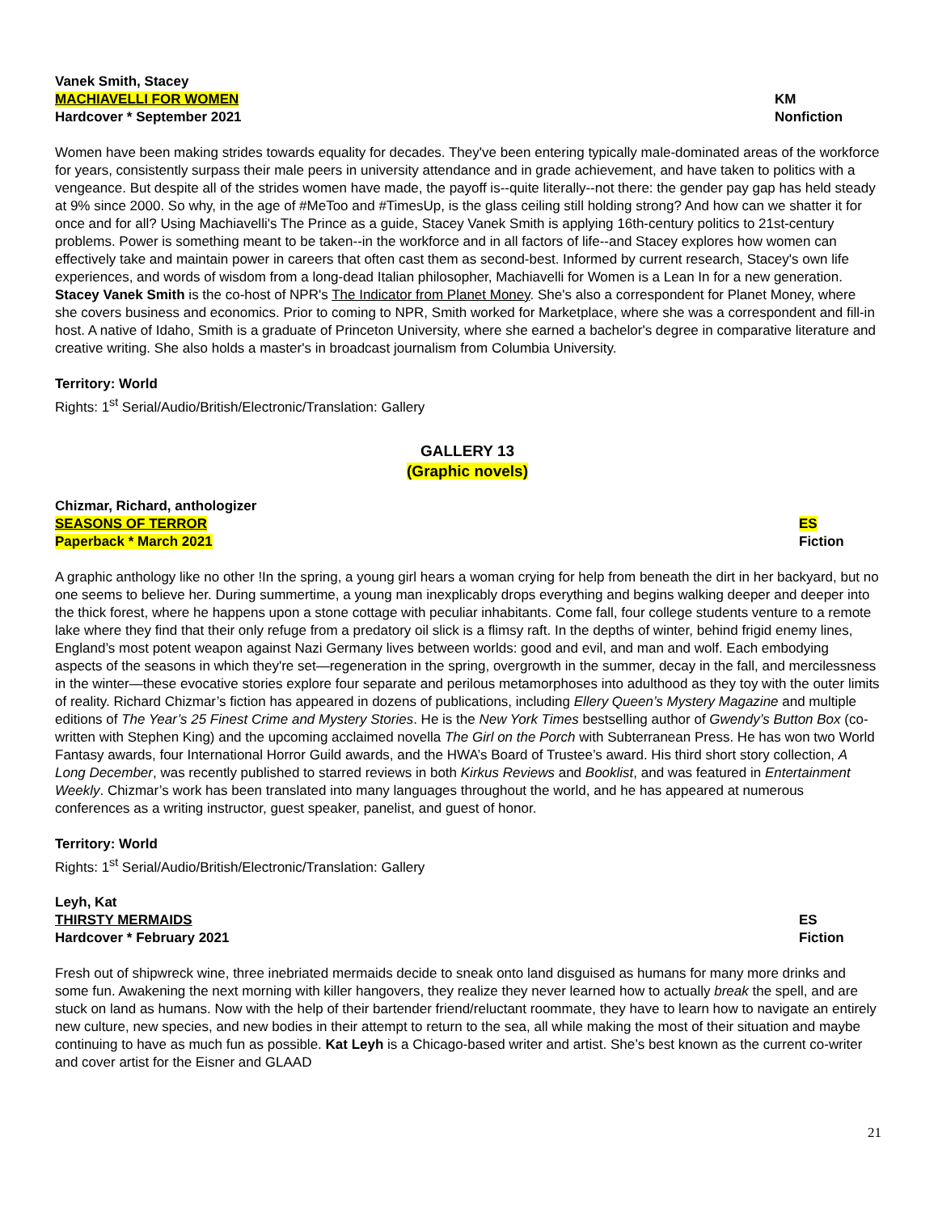Vanek Smith, Stacey
MACHIAVELLI FOR WOMEN
Hardcover * September 2021
KM
Nonfiction
Women have been making strides towards equality for decades. They've been entering typically male-dominated areas of the workforce for years, consistently surpass their male peers in university attendance and in grade achievement, and have taken to politics with a vengeance. But despite all of the strides women have made, the payoff is--quite literally--not there: the gender pay gap has held steady at 9% since 2000. So why, in the age of #MeToo and #TimesUp, is the glass ceiling still holding strong? And how can we shatter it for once and for all? Using Machiavelli's The Prince as a guide, Stacey Vanek Smith is applying 16th-century politics to 21st-century problems. Power is something meant to be taken--in the workforce and in all factors of life--and Stacey explores how women can effectively take and maintain power in careers that often cast them as second-best. Informed by current research, Stacey's own life experiences, and words of wisdom from a long-dead Italian philosopher, Machiavelli for Women is a Lean In for a new generation. Stacey Vanek Smith is the co-host of NPR's The Indicator from Planet Money. She's also a correspondent for Planet Money, where she covers business and economics. Prior to coming to NPR, Smith worked for Marketplace, where she was a correspondent and fill-in host. A native of Idaho, Smith is a graduate of Princeton University, where she earned a bachelor's degree in comparative literature and creative writing. She also holds a master's in broadcast journalism from Columbia University.
Territory: World
Rights: 1<sup>st</sup> Serial/Audio/British/Electronic/Translation: Gallery
GALLERY 13
(Graphic novels)
Chizmar, Richard, anthologizer
SEASONS OF TERROR
Paperback * March 2021
ES
Fiction
A graphic anthology like no other !In the spring, a young girl hears a woman crying for help from beneath the dirt in her backyard, but no one seems to believe her. During summertime, a young man inexplicably drops everything and begins walking deeper and deeper into the thick forest, where he happens upon a stone cottage with peculiar inhabitants. Come fall, four college students venture to a remote lake where they find that their only refuge from a predatory oil slick is a flimsy raft. In the depths of winter, behind frigid enemy lines, England’s most potent weapon against Nazi Germany lives between worlds: good and evil, and man and wolf. Each embodying aspects of the seasons in which they're set—regeneration in the spring, overgrowth in the summer, decay in the fall, and mercilessness in the winter—these evocative stories explore four separate and perilous metamorphoses into adulthood as they toy with the outer limits of reality. Richard Chizmar’s fiction has appeared in dozens of publications, including Ellery Queen’s Mystery Magazine and multiple editions of The Year’s 25 Finest Crime and Mystery Stories. He is the New York Times bestselling author of Gwendy’s Button Box (co-written with Stephen King) and the upcoming acclaimed novella The Girl on the Porch with Subterranean Press. He has won two World Fantasy awards, four International Horror Guild awards, and the HWA’s Board of Trustee’s award. His third short story collection, A Long December, was recently published to starred reviews in both Kirkus Reviews and Booklist, and was featured in Entertainment Weekly. Chizmar’s work has been translated into many languages throughout the world, and he has appeared at numerous conferences as a writing instructor, guest speaker, panelist, and guest of honor.
Territory: World
Rights: 1<sup>st</sup> Serial/Audio/British/Electronic/Translation: Gallery
Leyh, Kat
THIRSTY MERMAIDS
Hardcover * February 2021
ES
Fiction
Fresh out of shipwreck wine, three inebriated mermaids decide to sneak onto land disguised as humans for many more drinks and some fun. Awakening the next morning with killer hangovers, they realize they never learned how to actually break the spell, and are stuck on land as humans. Now with the help of their bartender friend/reluctant roommate, they have to learn how to navigate an entirely new culture, new species, and new bodies in their attempt to return to the sea, all while making the most of their situation and maybe continuing to have as much fun as possible. Kat Leyh is a Chicago-based writer and artist. She’s best known as the current co-writer and cover artist for the Eisner and GLAAD
21